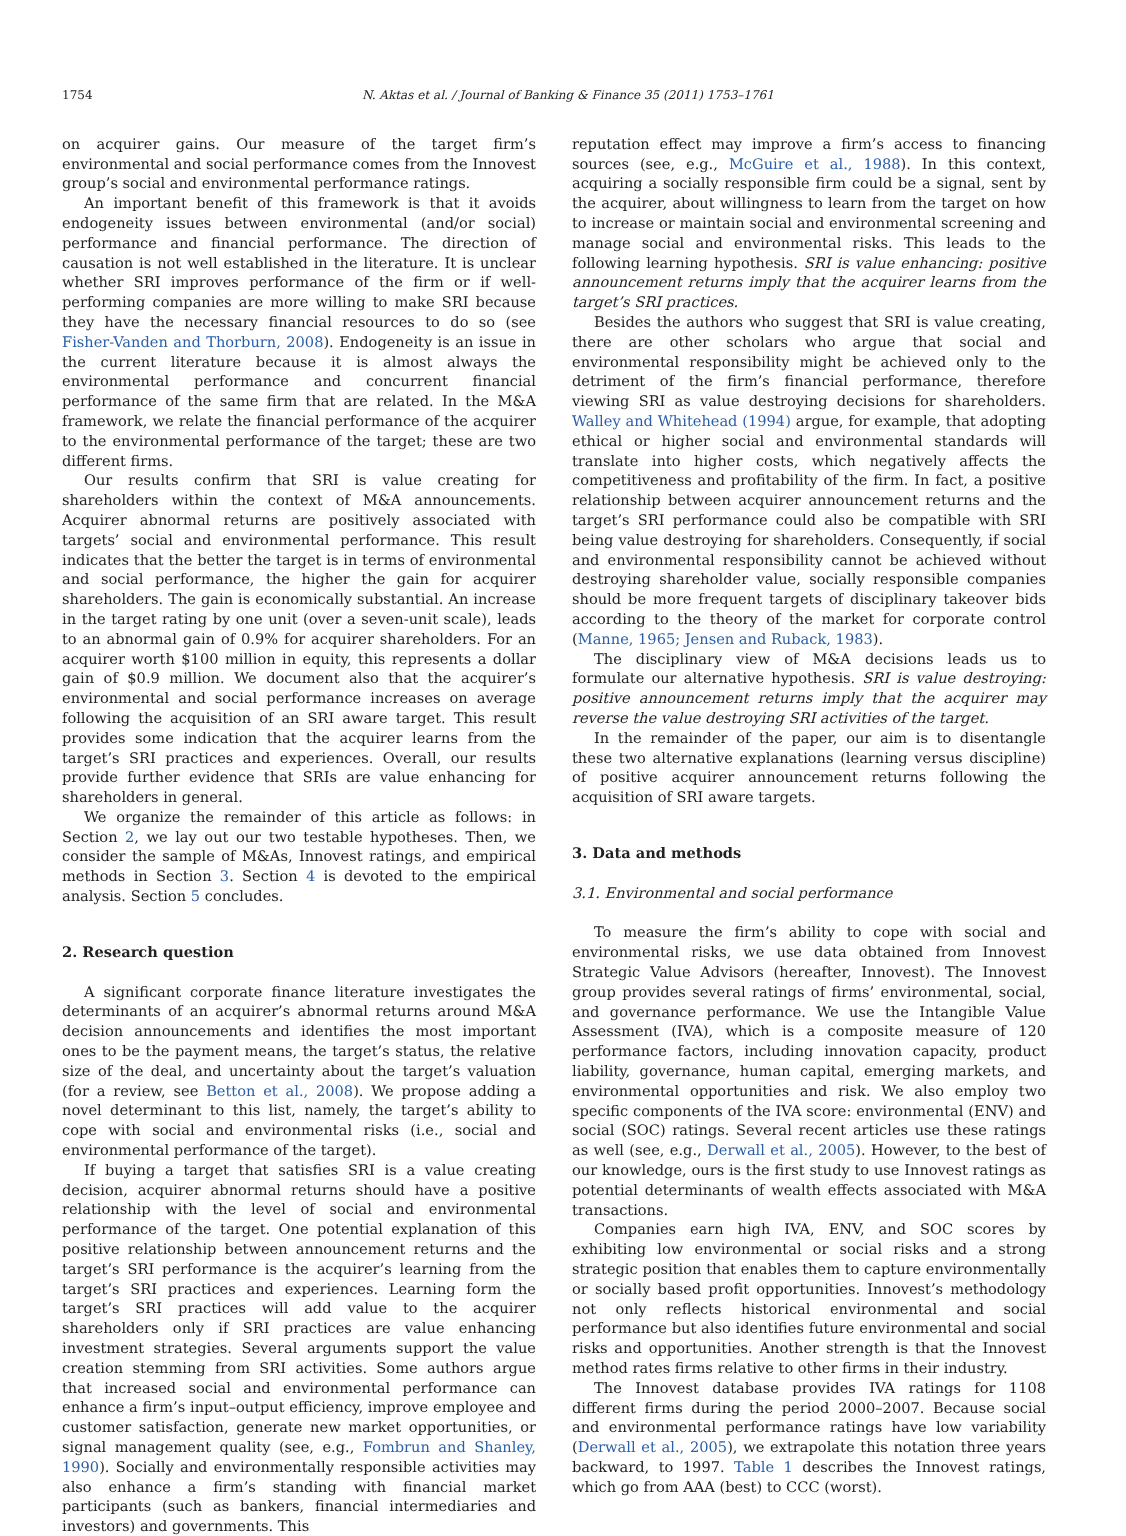1754 N. Aktas et al. / Journal of Banking & Finance 35 (2011) 1753–1761
on acquirer gains. Our measure of the target firm’s environmental and social performance comes from the Innovest group’s social and environmental performance ratings.
An important benefit of this framework is that it avoids endogeneity issues between environmental (and/or social) performance and financial performance. The direction of causation is not well established in the literature. It is unclear whether SRI improves performance of the firm or if well-performing companies are more willing to make SRI because they have the necessary financial resources to do so (see Fisher-Vanden and Thorburn, 2008). Endogeneity is an issue in the current literature because it is almost always the environmental performance and concurrent financial performance of the same firm that are related. In the M&A framework, we relate the financial performance of the acquirer to the environmental performance of the target; these are two different firms.
Our results confirm that SRI is value creating for shareholders within the context of M&A announcements. Acquirer abnormal returns are positively associated with targets’ social and environmental performance. This result indicates that the better the target is in terms of environmental and social performance, the higher the gain for acquirer shareholders. The gain is economically substantial. An increase in the target rating by one unit (over a seven-unit scale), leads to an abnormal gain of 0.9% for acquirer shareholders. For an acquirer worth $100 million in equity, this represents a dollar gain of $0.9 million. We document also that the acquirer’s environmental and social performance increases on average following the acquisition of an SRI aware target. This result provides some indication that the acquirer learns from the target’s SRI practices and experiences. Overall, our results provide further evidence that SRIs are value enhancing for shareholders in general.
We organize the remainder of this article as follows: in Section 2, we lay out our two testable hypotheses. Then, we consider the sample of M&As, Innovest ratings, and empirical methods in Section 3. Section 4 is devoted to the empirical analysis. Section 5 concludes.
2. Research question
A significant corporate finance literature investigates the determinants of an acquirer’s abnormal returns around M&A decision announcements and identifies the most important ones to be the payment means, the target’s status, the relative size of the deal, and uncertainty about the target’s valuation (for a review, see Betton et al., 2008). We propose adding a novel determinant to this list, namely, the target’s ability to cope with social and environmental risks (i.e., social and environmental performance of the target).
If buying a target that satisfies SRI is a value creating decision, acquirer abnormal returns should have a positive relationship with the level of social and environmental performance of the target. One potential explanation of this positive relationship between announcement returns and the target’s SRI performance is the acquirer’s learning from the target’s SRI practices and experiences. Learning form the target’s SRI practices will add value to the acquirer shareholders only if SRI practices are value enhancing investment strategies. Several arguments support the value creation stemming from SRI activities. Some authors argue that increased social and environmental performance can enhance a firm’s input–output efficiency, improve employee and customer satisfaction, generate new market opportunities, or signal management quality (see, e.g., Fombrun and Shanley, 1990). Socially and environmentally responsible activities may also enhance a firm’s standing with financial market participants (such as bankers, financial intermediaries and investors) and governments. This
reputation effect may improve a firm’s access to financing sources (see, e.g., McGuire et al., 1988). In this context, acquiring a socially responsible firm could be a signal, sent by the acquirer, about willingness to learn from the target on how to increase or maintain social and environmental screening and manage social and environmental risks. This leads to the following learning hypothesis. SRI is value enhancing: positive announcement returns imply that the acquirer learns from the target’s SRI practices.
Besides the authors who suggest that SRI is value creating, there are other scholars who argue that social and environmental responsibility might be achieved only to the detriment of the firm’s financial performance, therefore viewing SRI as value destroying decisions for shareholders. Walley and Whitehead (1994) argue, for example, that adopting ethical or higher social and environmental standards will translate into higher costs, which negatively affects the competitiveness and profitability of the firm. In fact, a positive relationship between acquirer announcement returns and the target’s SRI performance could also be compatible with SRI being value destroying for shareholders. Consequently, if social and environmental responsibility cannot be achieved without destroying shareholder value, socially responsible companies should be more frequent targets of disciplinary takeover bids according to the theory of the market for corporate control (Manne, 1965; Jensen and Ruback, 1983).
The disciplinary view of M&A decisions leads us to formulate our alternative hypothesis. SRI is value destroying: positive announcement returns imply that the acquirer may reverse the value destroying SRI activities of the target.
In the remainder of the paper, our aim is to disentangle these two alternative explanations (learning versus discipline) of positive acquirer announcement returns following the acquisition of SRI aware targets.
3. Data and methods
3.1. Environmental and social performance
To measure the firm’s ability to cope with social and environmental risks, we use data obtained from Innovest Strategic Value Advisors (hereafter, Innovest). The Innovest group provides several ratings of firms’ environmental, social, and governance performance. We use the Intangible Value Assessment (IVA), which is a composite measure of 120 performance factors, including innovation capacity, product liability, governance, human capital, emerging markets, and environmental opportunities and risk. We also employ two specific components of the IVA score: environmental (ENV) and social (SOC) ratings. Several recent articles use these ratings as well (see, e.g., Derwall et al., 2005). However, to the best of our knowledge, ours is the first study to use Innovest ratings as potential determinants of wealth effects associated with M&A transactions.
Companies earn high IVA, ENV, and SOC scores by exhibiting low environmental or social risks and a strong strategic position that enables them to capture environmentally or socially based profit opportunities. Innovest’s methodology not only reflects historical environmental and social performance but also identifies future environmental and social risks and opportunities. Another strength is that the Innovest method rates firms relative to other firms in their industry.
The Innovest database provides IVA ratings for 1108 different firms during the period 2000–2007. Because social and environmental performance ratings have low variability (Derwall et al., 2005), we extrapolate this notation three years backward, to 1997. Table 1 describes the Innovest ratings, which go from AAA (best) to CCC (worst).